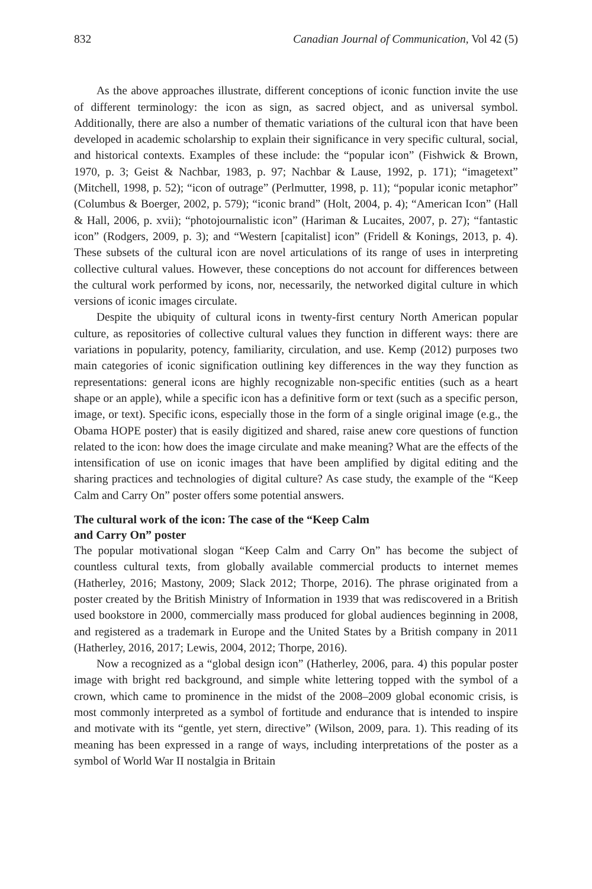832 Canadian Journal of Communication, Vol 42 (5)
As the above approaches illustrate, different conceptions of iconic function invite the use of different terminology: the icon as sign, as sacred object, and as universal symbol. Additionally, there are also a number of thematic variations of the cultural icon that have been developed in academic scholarship to explain their significance in very specific cultural, social, and historical contexts. Examples of these include: the “popular icon” (Fishwick & Brown, 1970, p. 3; Geist & Nachbar, 1983, p. 97; Nachbar & Lause, 1992, p. 171); “imagetext” (Mitchell, 1998, p. 52); “icon of outrage” (Perlmutter, 1998, p. 11); “popular iconic metaphor” (Columbus & Boerger, 2002, p. 579); “iconic brand” (Holt, 2004, p. 4); “American Icon” (Hall & Hall, 2006, p. xvii); “photojournalistic icon” (Hariman & Lucaites, 2007, p. 27); “fantastic icon” (Rodgers, 2009, p. 3); and “Western [capitalist] icon” (Fridell & Konings, 2013, p. 4). These subsets of the cultural icon are novel articulations of its range of uses in interpreting collective cultural values. However, these conceptions do not account for differences between the cultural work performed by icons, nor, necessarily, the networked digital culture in which versions of iconic images circulate.
Despite the ubiquity of cultural icons in twenty-first century North American popular culture, as repositories of collective cultural values they function in different ways: there are variations in popularity, potency, familiarity, circulation, and use. Kemp (2012) purposes two main categories of iconic signification outlining key differences in the way they function as representations: general icons are highly recognizable non-specific entities (such as a heart shape or an apple), while a specific icon has a definitive form or text (such as a specific person, image, or text). Specific icons, especially those in the form of a single original image (e.g., the Obama HOPE poster) that is easily digitized and shared, raise anew core questions of function related to the icon: how does the image circulate and make meaning? What are the effects of the intensification of use on iconic images that have been amplified by digital editing and the sharing practices and technologies of digital culture? As case study, the example of the “Keep Calm and Carry On” poster offers some potential answers.
The cultural work of the icon: The case of the “Keep Calm
and Carry On” poster
The popular motivational slogan “Keep Calm and Carry On” has become the subject of countless cultural texts, from globally available commercial products to internet memes (Hatherley, 2016; Mastony, 2009; Slack 2012; Thorpe, 2016). The phrase originated from a poster created by the British Ministry of Information in 1939 that was rediscovered in a British used bookstore in 2000, commercially mass produced for global audiences beginning in 2008, and registered as a trademark in Europe and the United States by a British company in 2011 (Hatherley, 2016, 2017; Lewis, 2004, 2012; Thorpe, 2016).
Now a recognized as a “global design icon” (Hatherley, 2006, para. 4) this popular poster image with bright red background, and simple white lettering topped with the symbol of a crown, which came to prominence in the midst of the 2008–2009 global economic crisis, is most commonly interpreted as a symbol of fortitude and endurance that is intended to inspire and motivate with its “gentle, yet stern, directive” (Wilson, 2009, para. 1). This reading of its meaning has been expressed in a range of ways, including interpretations of the poster as a symbol of World War II nostalgia in Britain